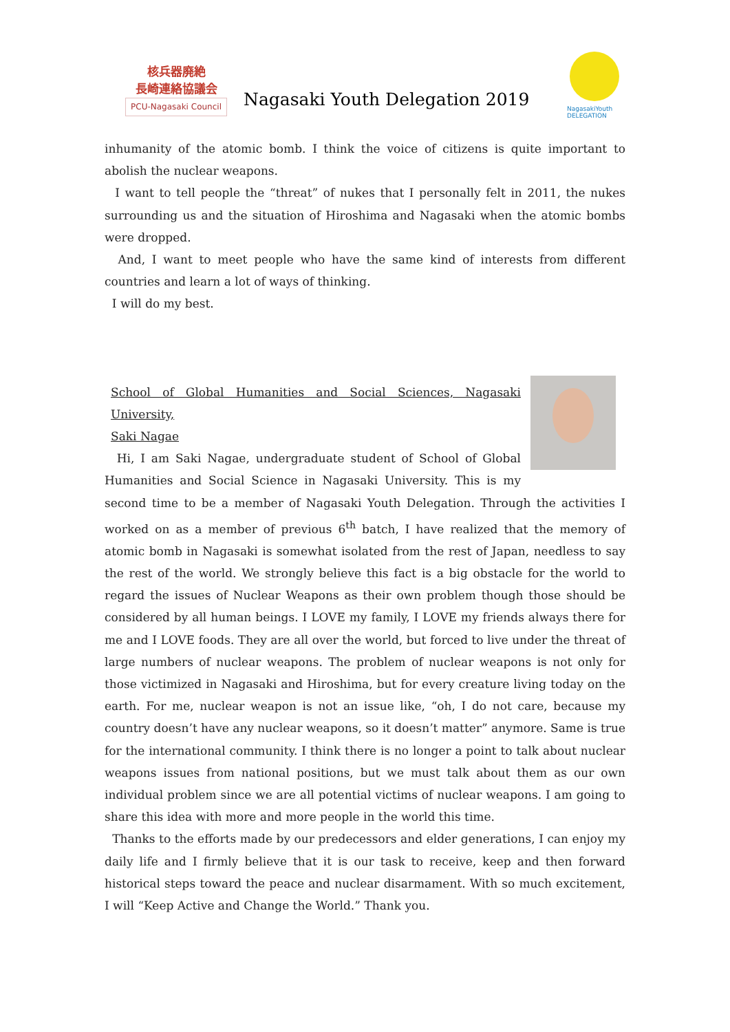核兵器廃絶
長崎連絡協議会
PCU-Nagasaki Council
Nagasaki Youth Delegation 2019
NagasakiYouth DELEGATION
inhumanity of the atomic bomb. I think the voice of citizens is quite important to abolish the nuclear weapons.
I want to tell people the “threat” of nukes that I personally felt in 2011, the nukes surrounding us and the situation of Hiroshima and Nagasaki when the atomic bombs were dropped.
And, I want to meet people who have the same kind of interests from different countries and learn a lot of ways of thinking.
I will do my best.
School of Global Humanities and Social Sciences, Nagasaki University,
Saki Nagae
Hi, I am Saki Nagae, undergraduate student of School of Global Humanities and Social Science in Nagasaki University. This is my second time to be a member of Nagasaki Youth Delegation. Through the activities I worked on as a member of previous 6<sup>th</sup> batch, I have realized that the memory of atomic bomb in Nagasaki is somewhat isolated from the rest of Japan, needless to say the rest of the world. We strongly believe this fact is a big obstacle for the world to regard the issues of Nuclear Weapons as their own problem though those should be considered by all human beings. I LOVE my family, I LOVE my friends always there for me and I LOVE foods. They are all over the world, but forced to live under the threat of large numbers of nuclear weapons. The problem of nuclear weapons is not only for those victimized in Nagasaki and Hiroshima, but for every creature living today on the earth. For me, nuclear weapon is not an issue like, “oh, I do not care, because my country doesn’t have any nuclear weapons, so it doesn’t matter” anymore. Same is true for the international community. I think there is no longer a point to talk about nuclear weapons issues from national positions, but we must talk about them as our own individual problem since we are all potential victims of nuclear weapons. I am going to share this idea with more and more people in the world this time.
Thanks to the efforts made by our predecessors and elder generations, I can enjoy my daily life and I firmly believe that it is our task to receive, keep and then forward historical steps toward the peace and nuclear disarmament. With so much excitement, I will “Keep Active and Change the World.” Thank you.